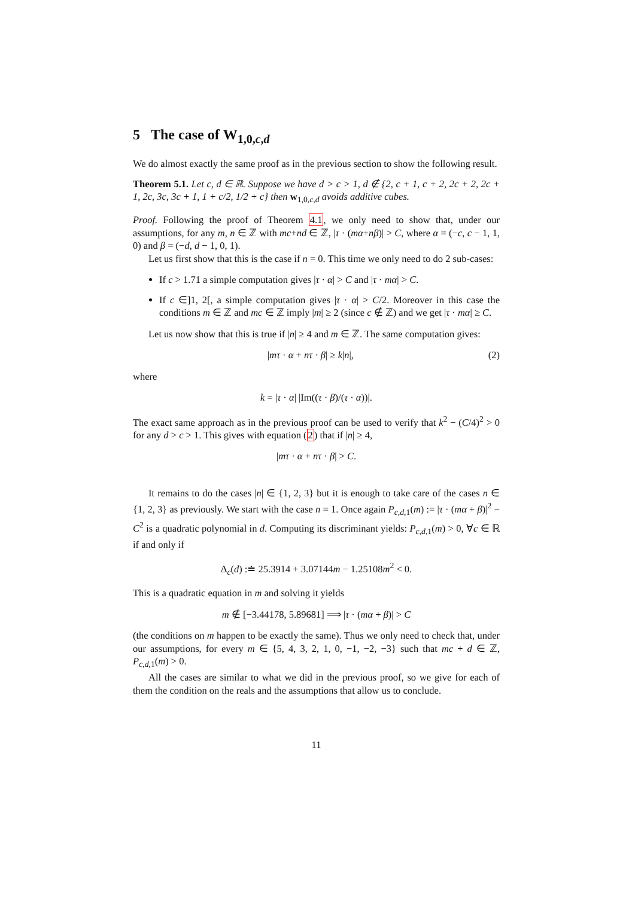5 The case of W<sub>1,0,c,d</sub>
We do almost exactly the same proof as in the previous section to show the following result.
Theorem 5.1. Let c, d ∈ ℝ. Suppose we have d > c > 1, d ∉ {2, c + 1, c + 2, 2c + 2, 2c + 1, 2c, 3c, 3c + 1, 1 + c/2, 1/2 + c} then w<sub>1,0,c,d</sub> avoids additive cubes.
Proof. Following the proof of Theorem 4.1, we only need to show that, under our assumptions, for any m, n ∈ ℤ with mc+nd ∈ ℤ, |τ · (mα+nβ)| > C, where α = (−c, c − 1, 1, 0) and β = (−d, d − 1, 0, 1).
Let us first show that this is the case if n = 0. This time we only need to do 2 sub-cases:
If c > 1.71 a simple computation gives |τ · α| > C and |τ · mα| > C.
If c ∈]1, 2[, a simple computation gives |τ · α| > C/2. Moreover in this case the conditions m ∈ ℤ and mc ∈ ℤ imply |m| ≥ 2 (since c ∉ ℤ) and we get |τ · mα| ≥ C.
Let us now show that this is true if |n| ≥ 4 and m ∈ ℤ. The same computation gives:
|mτ · α + nτ · β| ≥ k|n|, (2)
where
k = |τ · α| |Im((τ · β)/(τ · α))|.
The exact same approach as in the previous proof can be used to verify that k<sup>2</sup> − (C/4)<sup>2</sup> > 0 for any d > c > 1. This gives with equation (2) that if |n| ≥ 4,
|mτ · α + nτ · β| > C.
It remains to do the cases |n| ∈ {1, 2, 3} but it is enough to take care of the cases n ∈ {1, 2, 3} as previously. We start with the case n = 1. Once again P<sub>c,d,1</sub>(m) := |τ · (mα + β)|<sup>2</sup> − C<sup>2</sup> is a quadratic polynomial in d. Computing its discriminant yields: P<sub>c,d,1</sub>(m) > 0, ∀c ∈ ℝ if and only if
Δ<sub>c</sub>(d) :≐ 25.3914 + 3.07144m − 1.25108m<sup>2</sup> < 0.
This is a quadratic equation in m and solving it yields
m ∉ [−3.44178, 5.89681] ⟹ |τ · (mα + β)| > C
(the conditions on m happen to be exactly the same). Thus we only need to check that, under our assumptions, for every m ∈ {5, 4, 3, 2, 1, 0, −1, −2, −3} such that mc + d ∈ ℤ, P<sub>c,d,1</sub>(m) > 0.
All the cases are similar to what we did in the previous proof, so we give for each of them the condition on the reals and the assumptions that allow us to conclude.
11